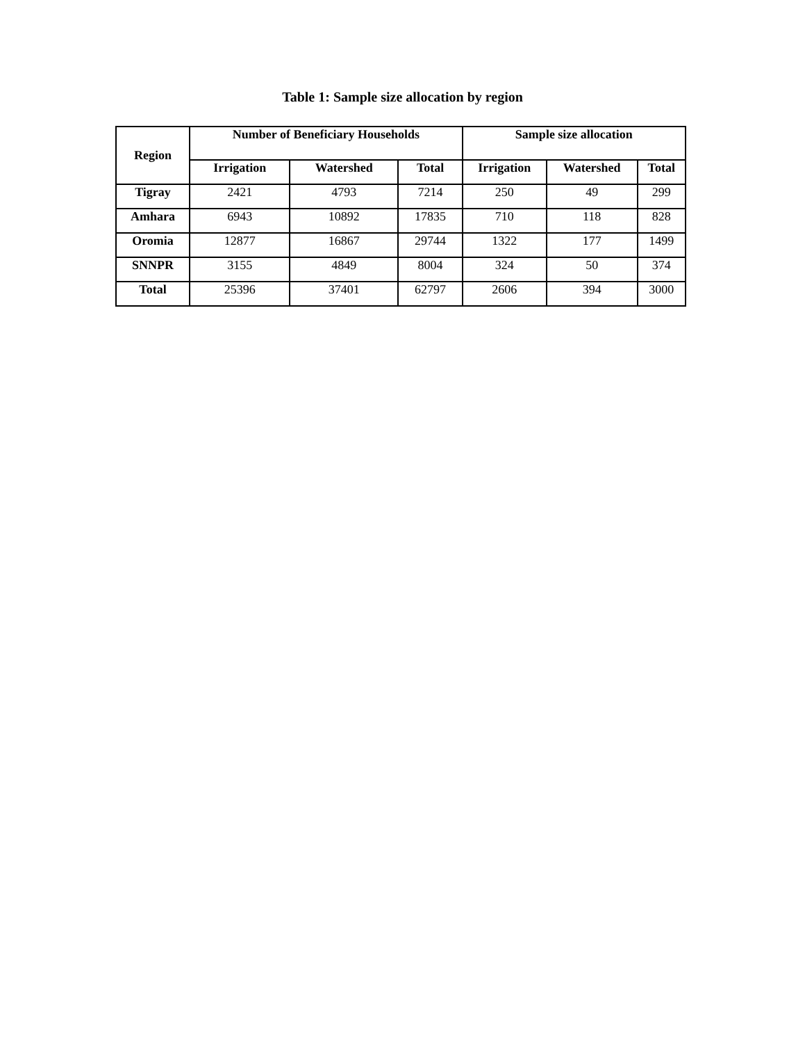Table 1: Sample size allocation by region
| Region | Number of Beneficiary Households | | | Sample size allocation | | |
| --- | --- | --- | --- | --- | --- | --- |
| | Irrigation | Watershed | Total | Irrigation | Watershed | Total |
| Tigray | 2421 | 4793 | 7214 | 250 | 49 | 299 |
| Amhara | 6943 | 10892 | 17835 | 710 | 118 | 828 |
| Oromia | 12877 | 16867 | 29744 | 1322 | 177 | 1499 |
| SNNPR | 3155 | 4849 | 8004 | 324 | 50 | 374 |
| Total | 25396 | 37401 | 62797 | 2606 | 394 | 3000 |